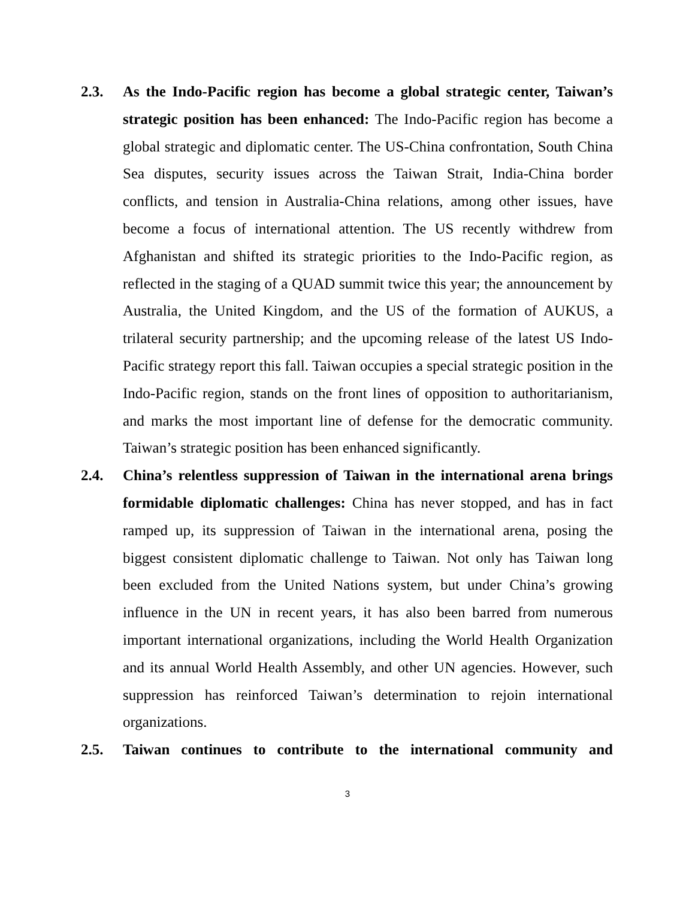2.3. As the Indo-Pacific region has become a global strategic center, Taiwan’s strategic position has been enhanced: The Indo-Pacific region has become a global strategic and diplomatic center. The US-China confrontation, South China Sea disputes, security issues across the Taiwan Strait, India-China border conflicts, and tension in Australia-China relations, among other issues, have become a focus of international attention. The US recently withdrew from Afghanistan and shifted its strategic priorities to the Indo-Pacific region, as reflected in the staging of a QUAD summit twice this year; the announcement by Australia, the United Kingdom, and the US of the formation of AUKUS, a trilateral security partnership; and the upcoming release of the latest US Indo-Pacific strategy report this fall. Taiwan occupies a special strategic position in the Indo-Pacific region, stands on the front lines of opposition to authoritarianism, and marks the most important line of defense for the democratic community. Taiwan’s strategic position has been enhanced significantly.
2.4. China’s relentless suppression of Taiwan in the international arena brings formidable diplomatic challenges: China has never stopped, and has in fact ramped up, its suppression of Taiwan in the international arena, posing the biggest consistent diplomatic challenge to Taiwan. Not only has Taiwan long been excluded from the United Nations system, but under China’s growing influence in the UN in recent years, it has also been barred from numerous important international organizations, including the World Health Organization and its annual World Health Assembly, and other UN agencies. However, such suppression has reinforced Taiwan’s determination to rejoin international organizations.
2.5. Taiwan continues to contribute to the international community and
3